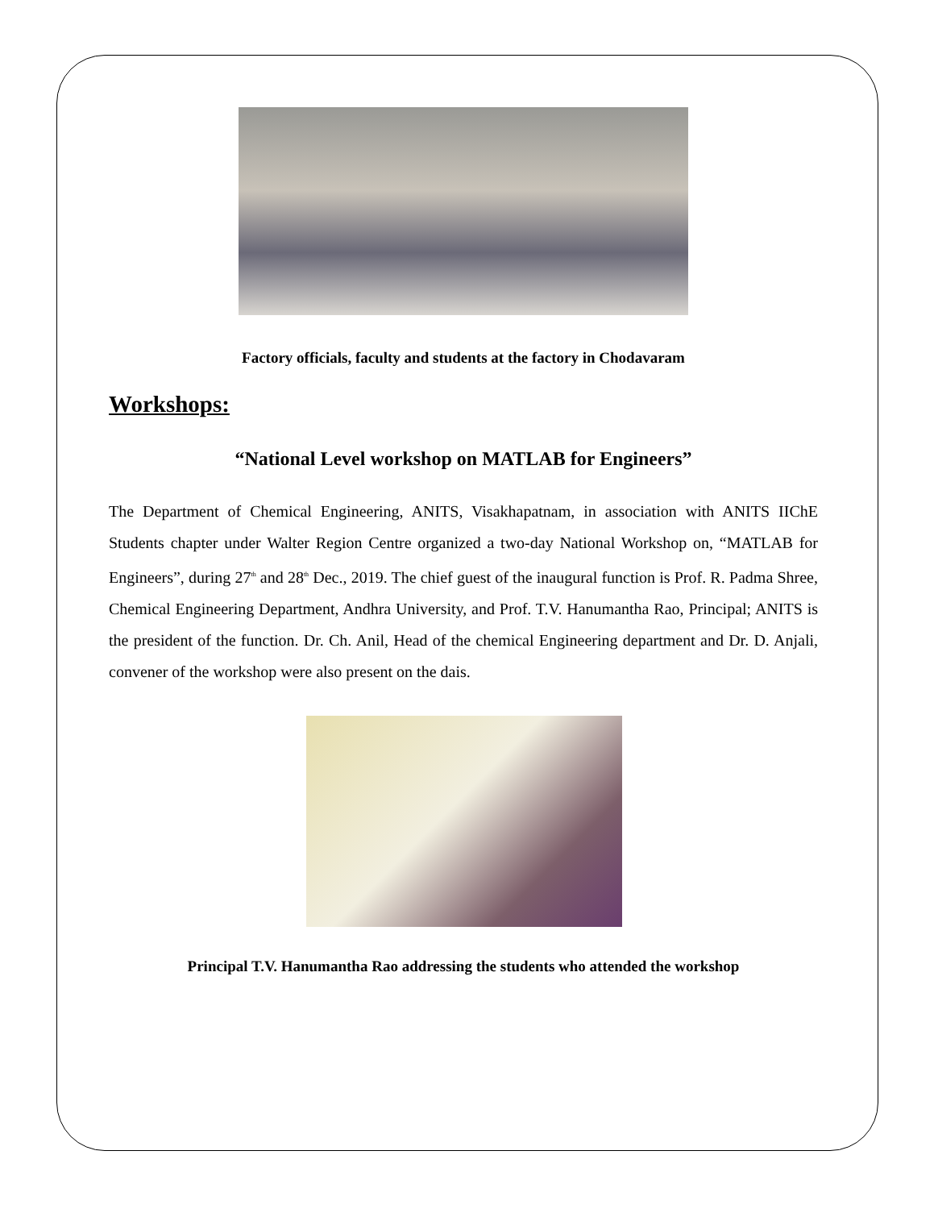Factory officials, faculty and students at the factory in Chodavaram
Workshops:
“National Level workshop on MATLAB for Engineers”
The Department of Chemical Engineering, ANITS, Visakhapatnam, in association with ANITS IIChE Students chapter under Walter Region Centre organized a two-day National Workshop on, “MATLAB for Engineers”, during 27<sup>th</sup> and 28<sup>th</sup> Dec., 2019. The chief guest of the inaugural function is Prof. R. Padma Shree, Chemical Engineering Department, Andhra University, and Prof. T.V. Hanumantha Rao, Principal; ANITS is the president of the function. Dr. Ch. Anil, Head of the chemical Engineering department and Dr. D. Anjali, convener of the workshop were also present on the dais.
Principal T.V. Hanumantha Rao addressing the students who attended the workshop